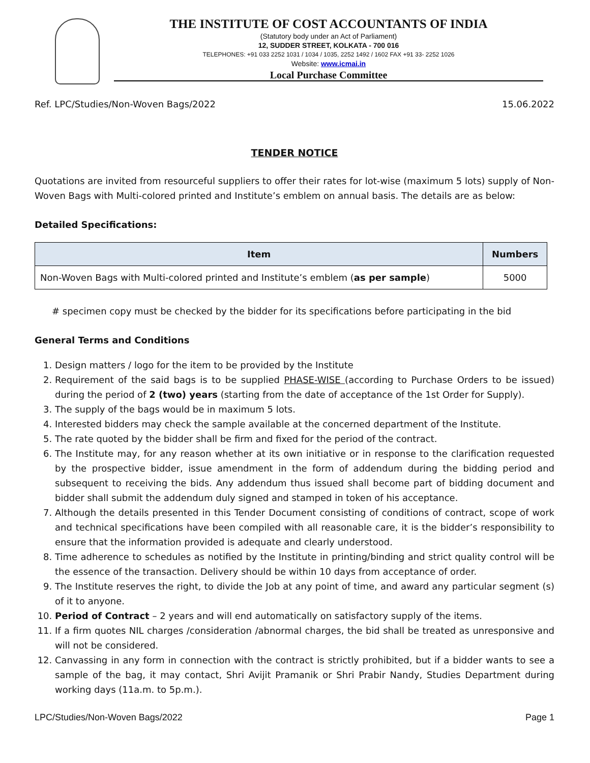THE INSTITUTE OF COST ACCOUNTANTS OF INDIA
(Statutory body under an Act of Parliament)
12, SUDDER STREET, KOLKATA - 700 016
TELEPHONES: +91 033 2252 1031 / 1034 / 1035, 2252 1492 / 1602 FAX +91 33- 2252 1026
Website: www.icmai.in
Local Purchase Committee
Ref. LPC/Studies/Non-Woven Bags/2022 15.06.2022
TENDER NOTICE
Quotations are invited from resourceful suppliers to offer their rates for lot-wise (maximum 5 lots) supply of Non-Woven Bags with Multi-colored printed and Institute’s emblem on annual basis. The details are as below:
Detailed Specifications:
| Item | Numbers |
| --- | --- |
| Non-Woven Bags with Multi-colored printed and Institute’s emblem ( as per sample ) | 5000 |
# specimen copy must be checked by the bidder for its specifications before participating in the bid
General Terms and Conditions
1. Design matters / logo for the item to be provided by the Institute
2. Requirement of the said bags is to be supplied PHASE-WISE (according to Purchase Orders to be issued) during the period of 2 (two) years (starting from the date of acceptance of the 1st Order for Supply).
3. The supply of the bags would be in maximum 5 lots.
4. Interested bidders may check the sample available at the concerned department of the Institute.
5. The rate quoted by the bidder shall be firm and fixed for the period of the contract.
6. The Institute may, for any reason whether at its own initiative or in response to the clarification requested by the prospective bidder, issue amendment in the form of addendum during the bidding period and subsequent to receiving the bids. Any addendum thus issued shall become part of bidding document and bidder shall submit the addendum duly signed and stamped in token of his acceptance.
7. Although the details presented in this Tender Document consisting of conditions of contract, scope of work and technical specifications have been compiled with all reasonable care, it is the bidder’s responsibility to ensure that the information provided is adequate and clearly understood.
8. Time adherence to schedules as notified by the Institute in printing/binding and strict quality control will be the essence of the transaction. Delivery should be within 10 days from acceptance of order.
9. The Institute reserves the right, to divide the Job at any point of time, and award any particular segment (s) of it to anyone.
10. Period of Contract – 2 years and will end automatically on satisfactory supply of the items.
11. If a firm quotes NIL charges /consideration /abnormal charges, the bid shall be treated as unresponsive and will not be considered.
12. Canvassing in any form in connection with the contract is strictly prohibited, but if a bidder wants to see a sample of the bag, it may contact, Shri Avijit Pramanik or Shri Prabir Nandy, Studies Department during working days (11a.m. to 5p.m.).
LPC/Studies/Non-Woven Bags/2022 Page 1